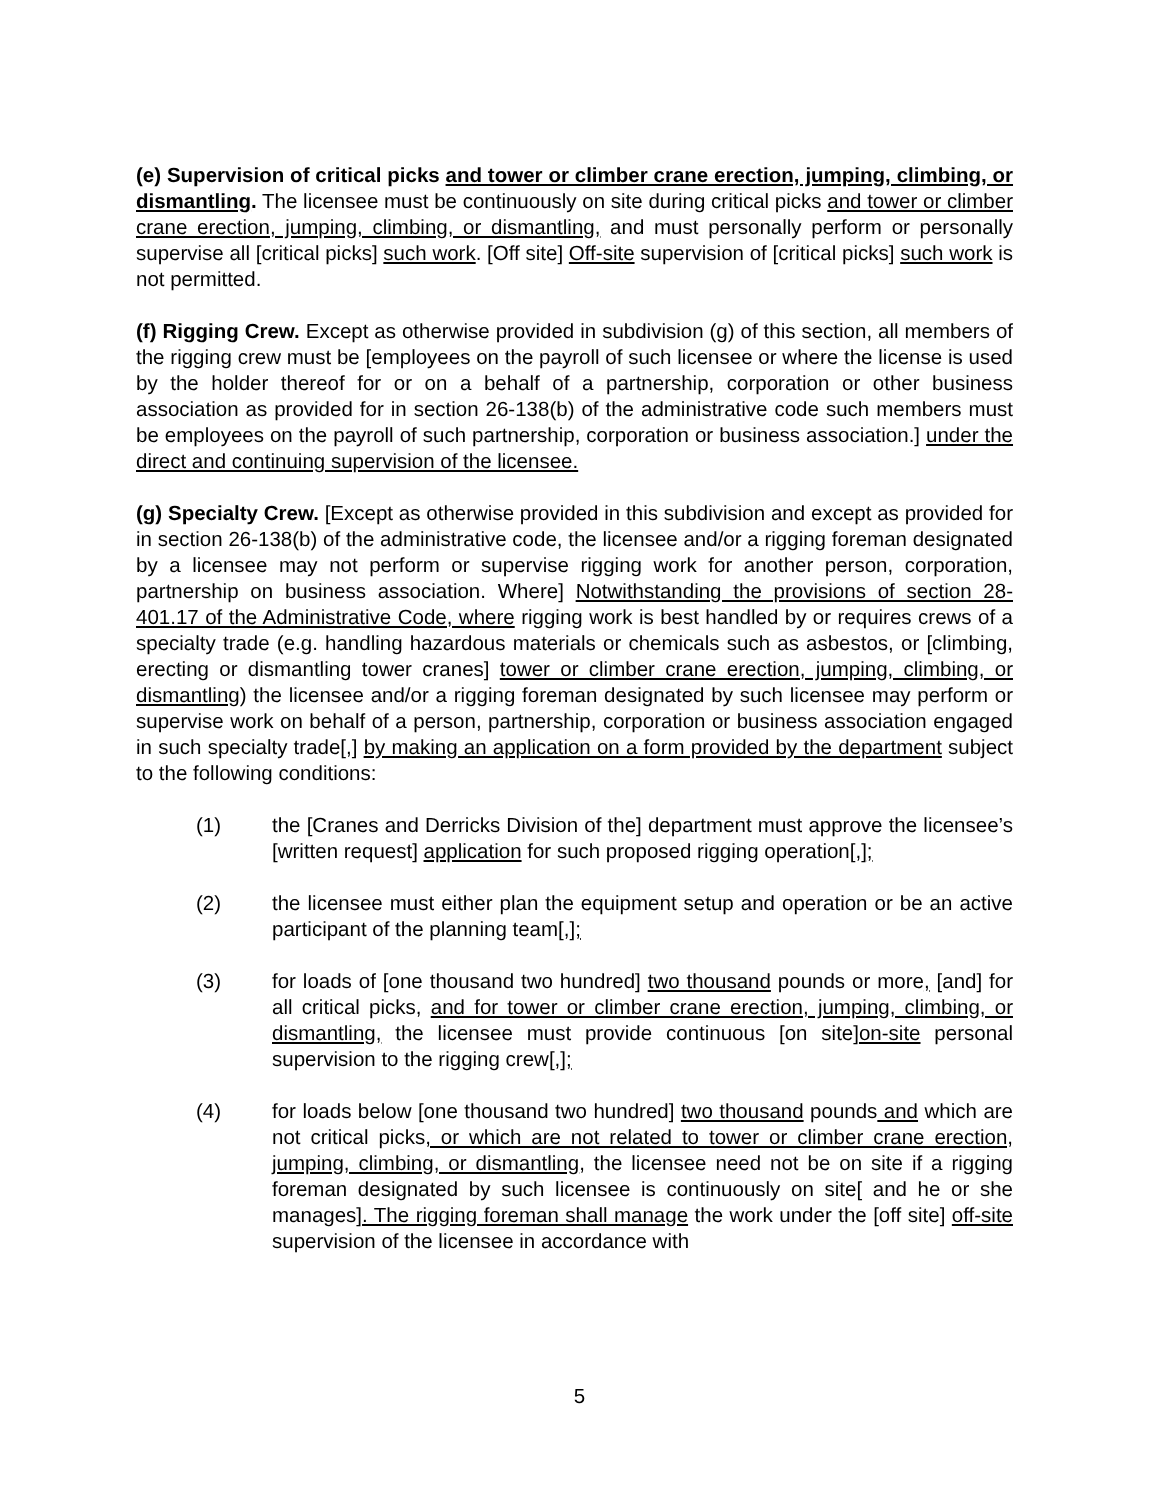(e) Supervision of critical picks and tower or climber crane erection, jumping, climbing, or dismantling. The licensee must be continuously on site during critical picks and tower or climber crane erection, jumping, climbing, or dismantling, and must personally perform or personally supervise all [critical picks] such work. [Off site] Off-site supervision of [critical picks] such work is not permitted.
(f) Rigging Crew. Except as otherwise provided in subdivision (g) of this section, all members of the rigging crew must be [employees on the payroll of such licensee or where the license is used by the holder thereof for or on a behalf of a partnership, corporation or other business association as provided for in section 26-138(b) of the administrative code such members must be employees on the payroll of such partnership, corporation or business association.] under the direct and continuing supervision of the licensee.
(g) Specialty Crew. [Except as otherwise provided in this subdivision and except as provided for in section 26-138(b) of the administrative code, the licensee and/or a rigging foreman designated by a licensee may not perform or supervise rigging work for another person, corporation, partnership on business association. Where] Notwithstanding the provisions of section 28-401.17 of the Administrative Code, where rigging work is best handled by or requires crews of a specialty trade (e.g. handling hazardous materials or chemicals such as asbestos, or [climbing, erecting or dismantling tower cranes] tower or climber crane erection, jumping, climbing, or dismantling) the licensee and/or a rigging foreman designated by such licensee may perform or supervise work on behalf of a person, partnership, corporation or business association engaged in such specialty trade[,] by making an application on a form provided by the department subject to the following conditions:
(1) the [Cranes and Derricks Division of the] department must approve the licensee’s [written request] application for such proposed rigging operation[,];
(2) the licensee must either plan the equipment setup and operation or be an active participant of the planning team[,];
(3) for loads of [one thousand two hundred] two thousand pounds or more, [and] for all critical picks, and for tower or climber crane erection, jumping, climbing, or dismantling, the licensee must provide continuous [on site]on-site personal supervision to the rigging crew[,];
(4) for loads below [one thousand two hundred] two thousand pounds and which are not critical picks, or which are not related to tower or climber crane erection, jumping, climbing, or dismantling, the licensee need not be on site if a rigging foreman designated by such licensee is continuously on site[ and he or she manages]. The rigging foreman shall manage the work under the [off site] off-site supervision of the licensee in accordance with
5